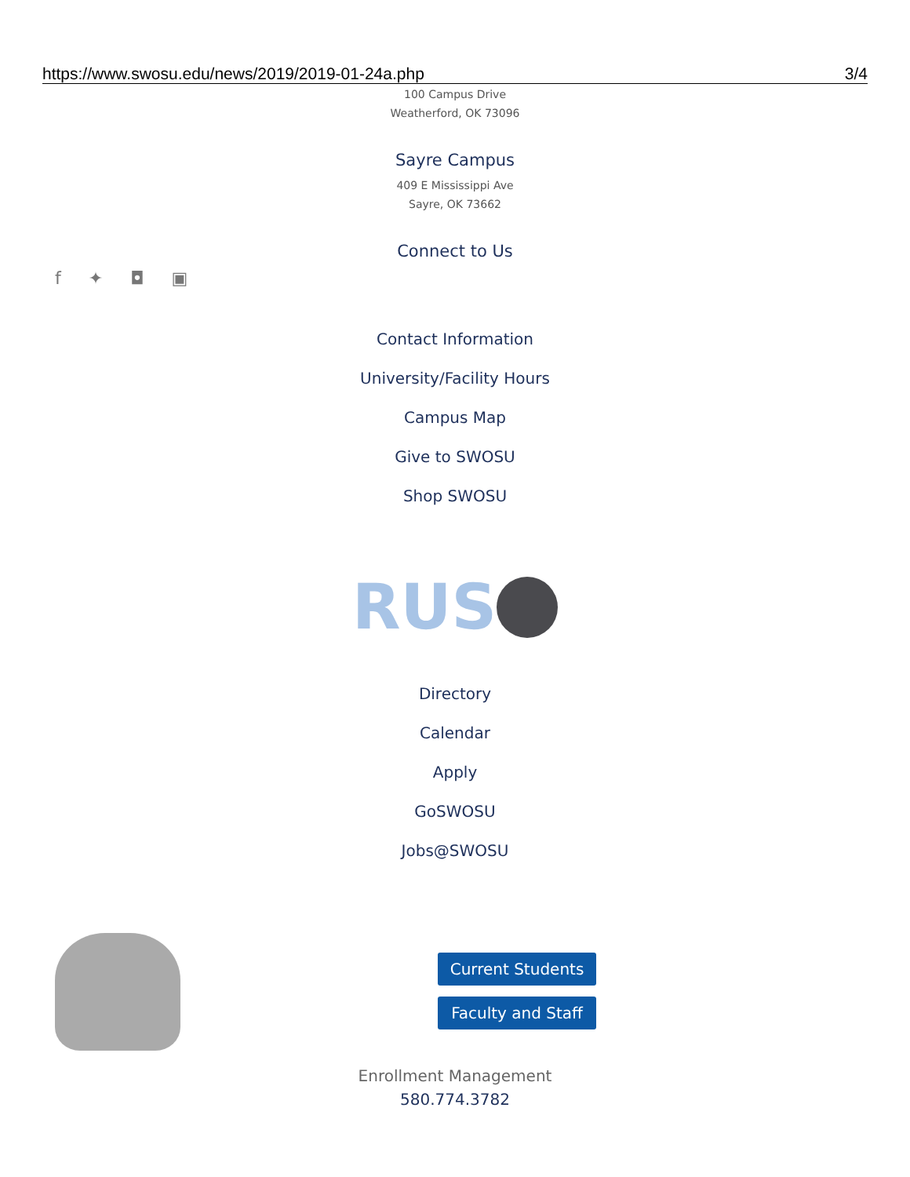https://www.swosu.edu/news/2019/2019-01-24a.php 3/4
100 Campus Drive
Weatherford, OK 73096
Sayre Campus
409 E Mississippi Ave
Sayre, OK 73662
Connect to Us
f ✦ ◘ ▣
Contact Information
University/Facility Hours
Campus Map
Give to SWOSU
Shop SWOSU
RUS
Directory
Calendar
Apply
GoSWOSU
Jobs@SWOSU
Current Students
Faculty and Staff
Enrollment Management
580.774.3782